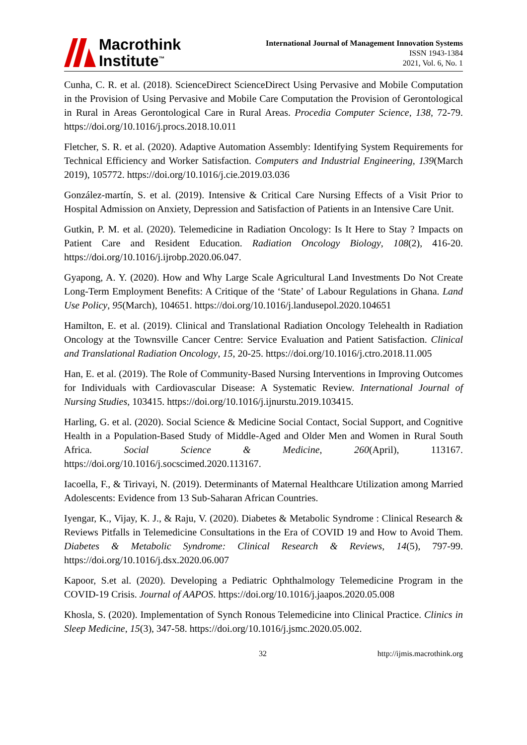Macrothink
Institute<sup>™</sup>
International Journal of Management Innovation Systems
ISSN 1943-1384
2021, Vol. 6, No. 1
Cunha, C. R. et al. (2018). ScienceDirect ScienceDirect Using Pervasive and Mobile Computation in the Provision of Using Pervasive and Mobile Care Computation the Provision of Gerontological in Rural in Areas Gerontological Care in Rural Areas. Procedia Computer Science, 138, 72-79. https://doi.org/10.1016/j.procs.2018.10.011
Fletcher, S. R. et al. (2020). Adaptive Automation Assembly: Identifying System Requirements for Technical Efficiency and Worker Satisfaction. Computers and Industrial Engineering, 139(March 2019), 105772. https://doi.org/10.1016/j.cie.2019.03.036
González-martín, S. et al. (2019). Intensive & Critical Care Nursing Effects of a Visit Prior to Hospital Admission on Anxiety, Depression and Satisfaction of Patients in an Intensive Care Unit.
Gutkin, P. M. et al. (2020). Telemedicine in Radiation Oncology: Is It Here to Stay ? Impacts on Patient Care and Resident Education. Radiation Oncology Biology, 108(2), 416-20. https://doi.org/10.1016/j.ijrobp.2020.06.047.
Gyapong, A. Y. (2020). How and Why Large Scale Agricultural Land Investments Do Not Create Long-Term Employment Benefits: A Critique of the ‘State’ of Labour Regulations in Ghana. Land Use Policy, 95(March), 104651. https://doi.org/10.1016/j.landusepol.2020.104651
Hamilton, E. et al. (2019). Clinical and Translational Radiation Oncology Telehealth in Radiation Oncology at the Townsville Cancer Centre: Service Evaluation and Patient Satisfaction. Clinical and Translational Radiation Oncology, 15, 20-25. https://doi.org/10.1016/j.ctro.2018.11.005
Han, E. et al. (2019). The Role of Community-Based Nursing Interventions in Improving Outcomes for Individuals with Cardiovascular Disease: A Systematic Review. International Journal of Nursing Studies, 103415. https://doi.org/10.1016/j.ijnurstu.2019.103415.
Harling, G. et al. (2020). Social Science & Medicine Social Contact, Social Support, and Cognitive Health in a Population-Based Study of Middle-Aged and Older Men and Women in Rural South Africa. Social Science & Medicine, 260(April), 113167. https://doi.org/10.1016/j.socscimed.2020.113167.
Iacoella, F., & Tirivayi, N. (2019). Determinants of Maternal Healthcare Utilization among Married Adolescents: Evidence from 13 Sub-Saharan African Countries.
Iyengar, K., Vijay, K. J., & Raju, V. (2020). Diabetes & Metabolic Syndrome : Clinical Research & Reviews Pitfalls in Telemedicine Consultations in the Era of COVID 19 and How to Avoid Them. Diabetes & Metabolic Syndrome: Clinical Research & Reviews, 14(5), 797-99. https://doi.org/10.1016/j.dsx.2020.06.007
Kapoor, S.et al. (2020). Developing a Pediatric Ophthalmology Telemedicine Program in the COVID-19 Crisis. Journal of AAPOS. https://doi.org/10.1016/j.jaapos.2020.05.008
Khosla, S. (2020). Implementation of Synch Ronous Telemedicine into Clinical Practice. Clinics in Sleep Medicine, 15(3), 347-58. https://doi.org/10.1016/j.jsmc.2020.05.002.
32 http://ijmis.macrothink.org